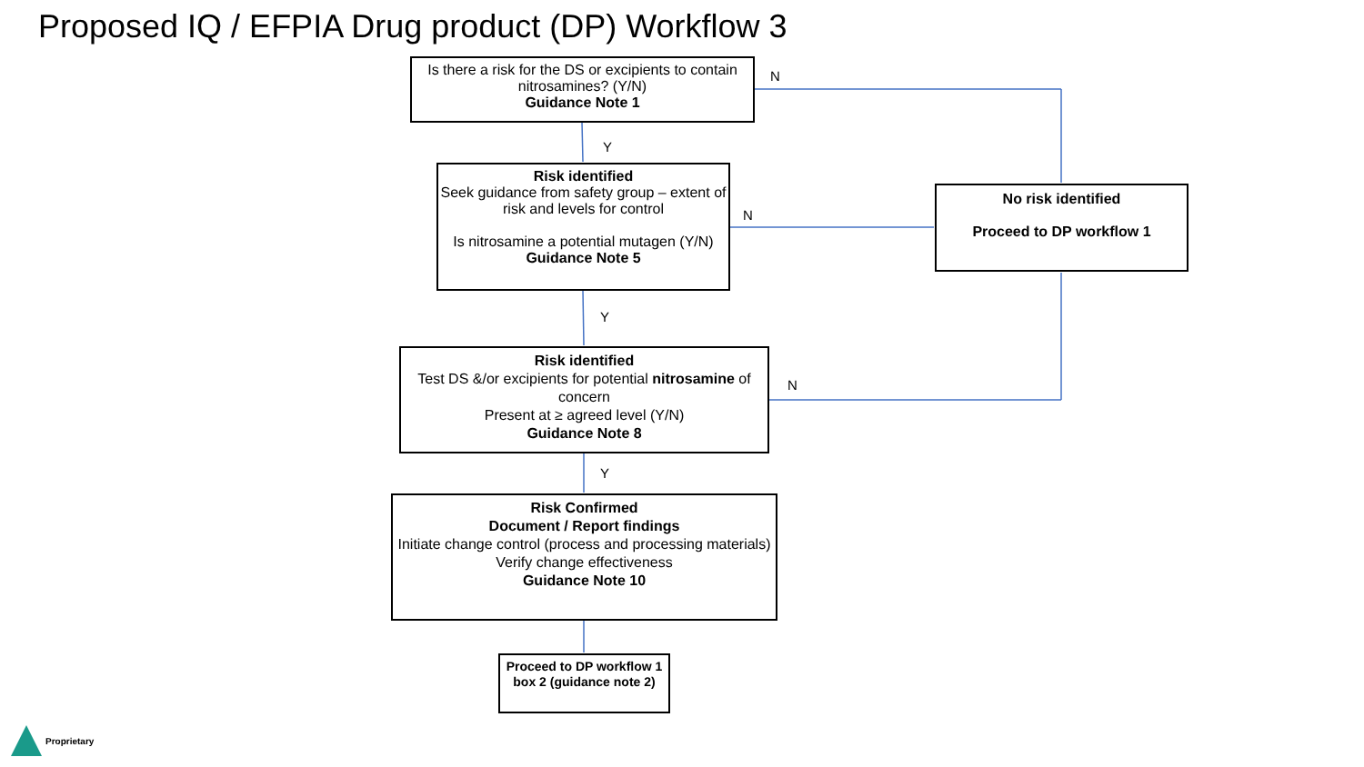Proposed IQ / EFPIA Drug product (DP) Workflow 3
Is there a risk for the DS or excipients to contain nitrosamines? (Y/N)
Guidance Note 1
N
Y
Risk identified
Seek guidance from safety group – extent of risk and levels for control
Is nitrosamine a potential mutagen (Y/N)
Guidance Note 5
N
No risk identified
Proceed to DP workflow 1
Y
Risk identified
Test DS &/or excipients for potential nitrosamine of concern
Present at ≥ agreed level (Y/N)
Guidance Note 8
N
Y
Risk Confirmed
Document / Report findings
Initiate change control (process and processing materials)
Verify change effectiveness
Guidance Note 10
Proceed to DP workflow 1 box 2 (guidance note 2)
Proprietary